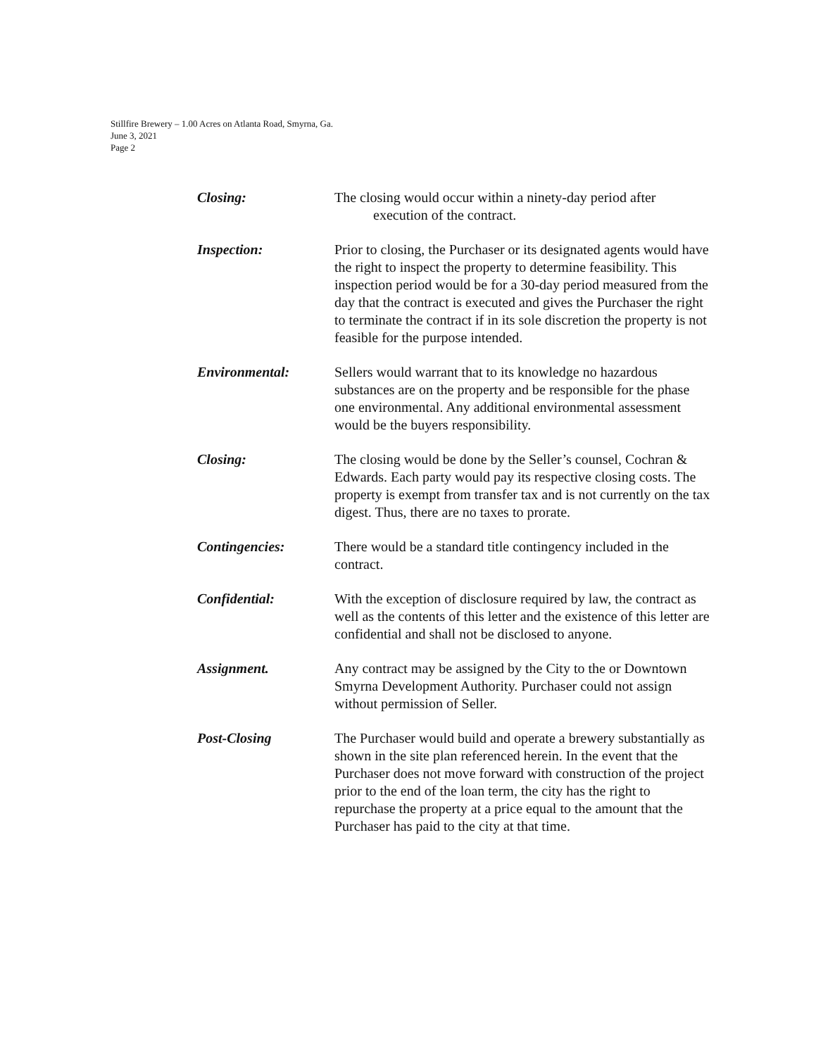Stillfire Brewery – 1.00 Acres on Atlanta Road, Smyrna, Ga.
June 3, 2021
Page 2
Closing: The closing would occur within a ninety-day period after
execution of the contract.
Inspection: Prior to closing, the Purchaser or its designated agents would have the right to inspect the property to determine feasibility. This inspection period would be for a 30-day period measured from the day that the contract is executed and gives the Purchaser the right to terminate the contract if in its sole discretion the property is not feasible for the purpose intended.
Environmental: Sellers would warrant that to its knowledge no hazardous substances are on the property and be responsible for the phase one environmental. Any additional environmental assessment would be the buyers responsibility.
Closing: The closing would be done by the Seller’s counsel, Cochran & Edwards. Each party would pay its respective closing costs. The property is exempt from transfer tax and is not currently on the tax digest. Thus, there are no taxes to prorate.
Contingencies: There would be a standard title contingency included in the contract.
Confidential: With the exception of disclosure required by law, the contract as well as the contents of this letter and the existence of this letter are confidential and shall not be disclosed to anyone.
Assignment. Any contract may be assigned by the City to the or Downtown Smyrna Development Authority. Purchaser could not assign without permission of Seller.
Post-Closing The Purchaser would build and operate a brewery substantially as shown in the site plan referenced herein. In the event that the Purchaser does not move forward with construction of the project prior to the end of the loan term, the city has the right to repurchase the property at a price equal to the amount that the Purchaser has paid to the city at that time.